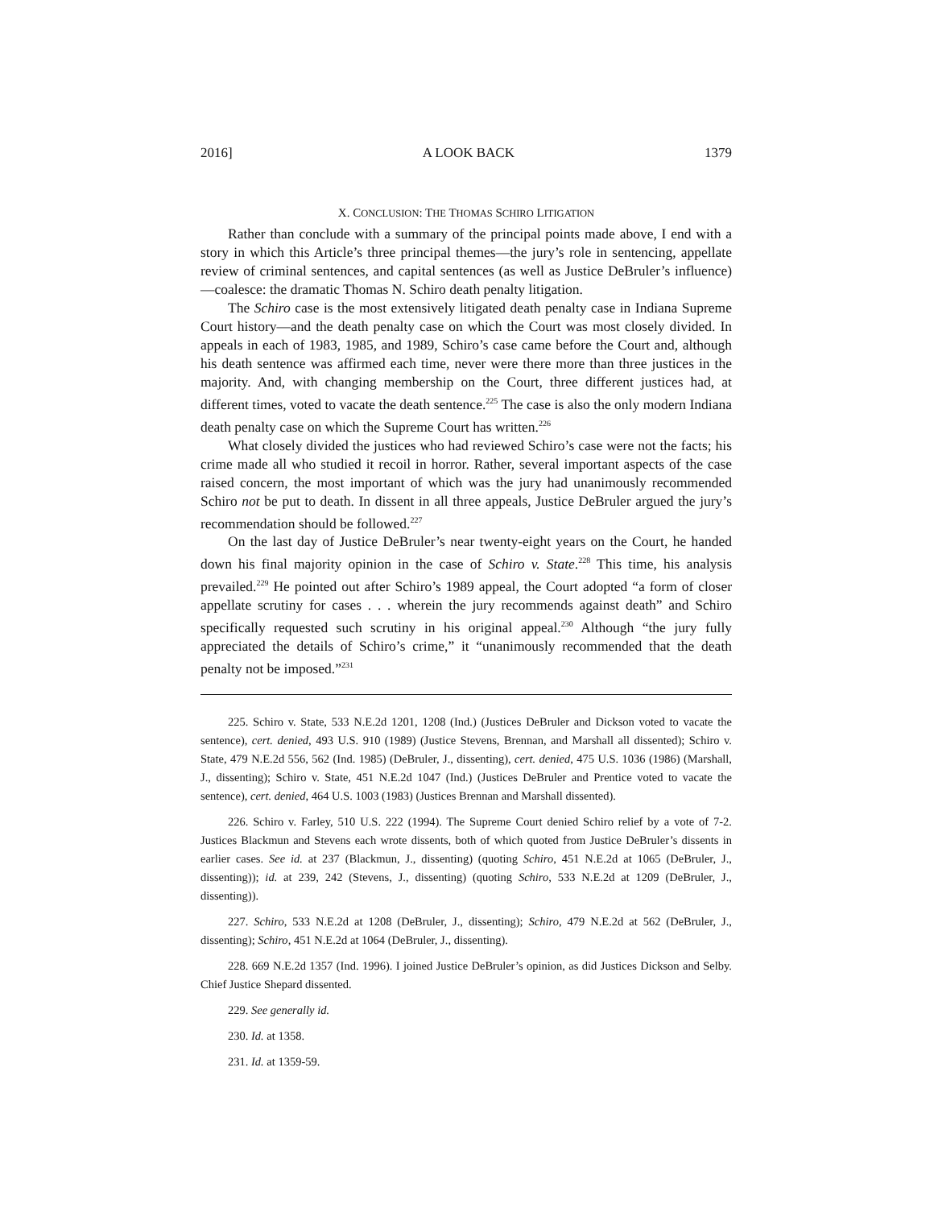2016] A LOOK BACK 1379
X. CONCLUSION: THE THOMAS SCHIRO LITIGATION
Rather than conclude with a summary of the principal points made above, I end with a story in which this Article’s three principal themes—the jury’s role in sentencing, appellate review of criminal sentences, and capital sentences (as well as Justice DeBruler’s influence)—coalesce: the dramatic Thomas N. Schiro death penalty litigation.
The Schiro case is the most extensively litigated death penalty case in Indiana Supreme Court history—and the death penalty case on which the Court was most closely divided. In appeals in each of 1983, 1985, and 1989, Schiro’s case came before the Court and, although his death sentence was affirmed each time, never were there more than three justices in the majority. And, with changing membership on the Court, three different justices had, at different times, voted to vacate the death sentence.<sup>225</sup> The case is also the only modern Indiana death penalty case on which the Supreme Court has written.<sup>226</sup>
What closely divided the justices who had reviewed Schiro’s case were not the facts; his crime made all who studied it recoil in horror. Rather, several important aspects of the case raised concern, the most important of which was the jury had unanimously recommended Schiro not be put to death. In dissent in all three appeals, Justice DeBruler argued the jury’s recommendation should be followed.<sup>227</sup>
On the last day of Justice DeBruler’s near twenty-eight years on the Court, he handed down his final majority opinion in the case of Schiro v. State.<sup>228</sup> This time, his analysis prevailed.<sup>229</sup> He pointed out after Schiro’s 1989 appeal, the Court adopted “a form of closer appellate scrutiny for cases . . . wherein the jury recommends against death” and Schiro specifically requested such scrutiny in his original appeal.<sup>230</sup> Although “the jury fully appreciated the details of Schiro’s crime,” it “unanimously recommended that the death penalty not be imposed.”<sup>231</sup>
225. Schiro v. State, 533 N.E.2d 1201, 1208 (Ind.) (Justices DeBruler and Dickson voted to vacate the sentence), cert. denied, 493 U.S. 910 (1989) (Justice Stevens, Brennan, and Marshall all dissented); Schiro v. State, 479 N.E.2d 556, 562 (Ind. 1985) (DeBruler, J., dissenting), cert. denied, 475 U.S. 1036 (1986) (Marshall, J., dissenting); Schiro v. State, 451 N.E.2d 1047 (Ind.) (Justices DeBruler and Prentice voted to vacate the sentence), cert. denied, 464 U.S. 1003 (1983) (Justices Brennan and Marshall dissented).
226. Schiro v. Farley, 510 U.S. 222 (1994). The Supreme Court denied Schiro relief by a vote of 7-2. Justices Blackmun and Stevens each wrote dissents, both of which quoted from Justice DeBruler’s dissents in earlier cases. See id. at 237 (Blackmun, J., dissenting) (quoting Schiro, 451 N.E.2d at 1065 (DeBruler, J., dissenting)); id. at 239, 242 (Stevens, J., dissenting) (quoting Schiro, 533 N.E.2d at 1209 (DeBruler, J., dissenting)).
227. Schiro, 533 N.E.2d at 1208 (DeBruler, J., dissenting); Schiro, 479 N.E.2d at 562 (DeBruler, J., dissenting); Schiro, 451 N.E.2d at 1064 (DeBruler, J., dissenting).
228. 669 N.E.2d 1357 (Ind. 1996). I joined Justice DeBruler’s opinion, as did Justices Dickson and Selby. Chief Justice Shepard dissented.
229. See generally id.
230. Id. at 1358.
231. Id. at 1359-59.